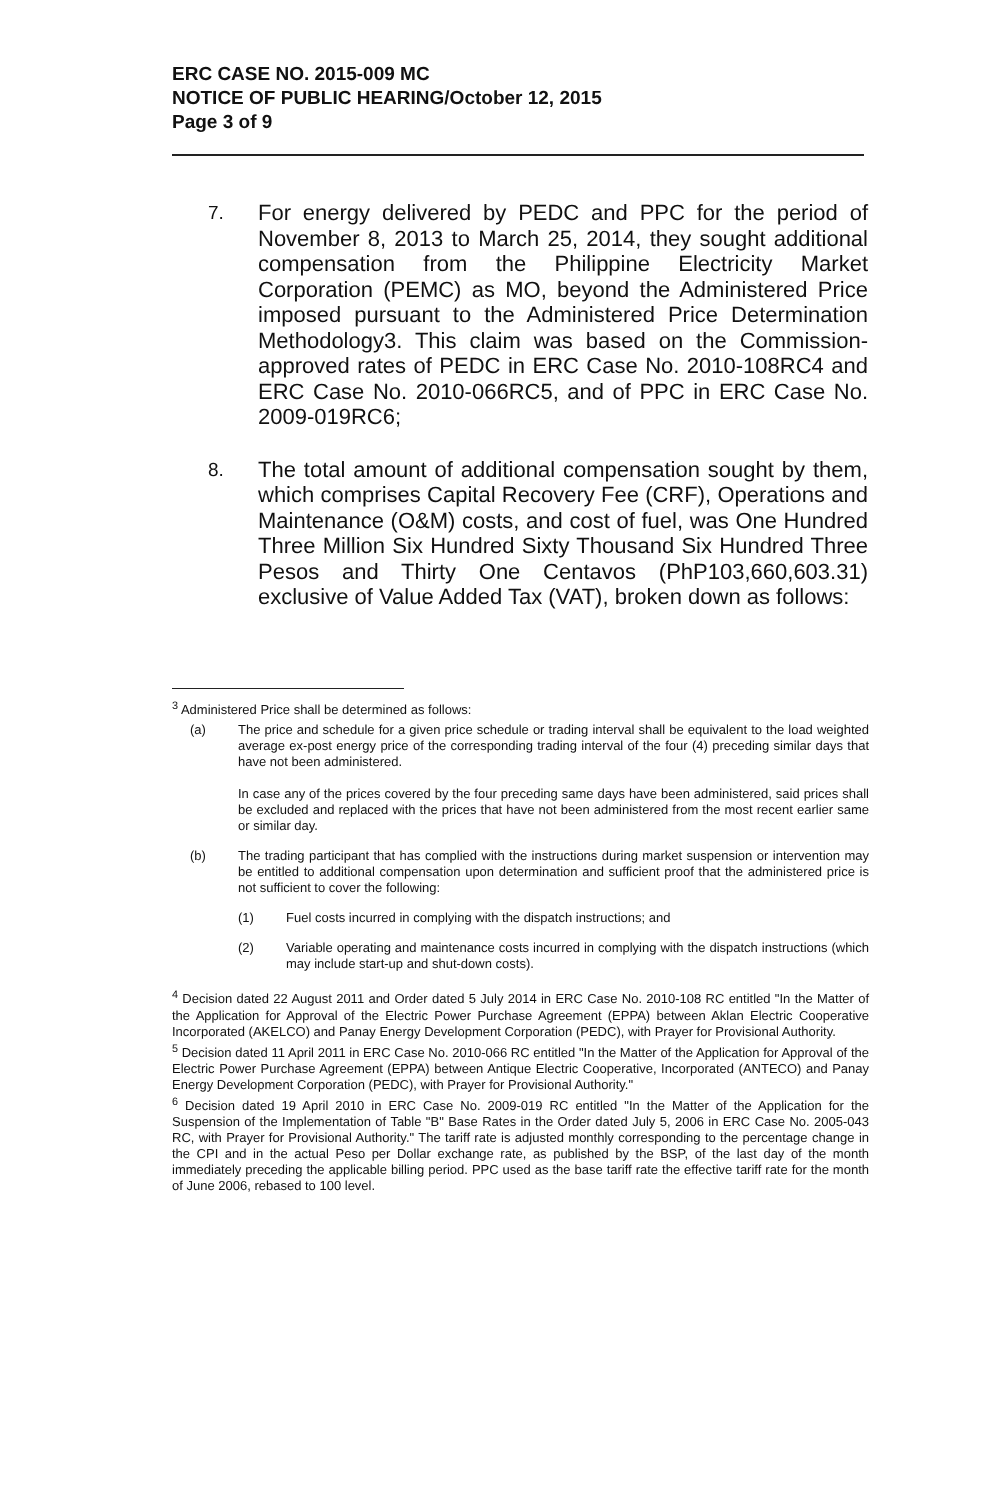ERC CASE NO. 2015-009 MC
NOTICE OF PUBLIC HEARING/October 12, 2015
Page 3 of 9
7.
For energy delivered by PEDC and PPC for the period of November 8, 2013 to March 25, 2014, they sought additional compensation from the Philippine Electricity Market Corporation (PEMC) as MO, beyond the Administered Price imposed pursuant to the Administered Price Determination Methodology3. This claim was based on the Commission-approved rates of PEDC in ERC Case No. 2010-108RC4 and ERC Case No. 2010-066RC5, and of PPC in ERC Case No. 2009-019RC6;
8.
The total amount of additional compensation sought by them, which comprises Capital Recovery Fee (CRF), Operations and Maintenance (O&M) costs, and cost of fuel, was One Hundred Three Million Six Hundred Sixty Thousand Six Hundred Three Pesos and Thirty One Centavos (PhP103,660,603.31) exclusive of Value Added Tax (VAT), broken down as follows:
<sup>3</sup> Administered Price shall be determined as follows:
(a) The price and schedule for a given price schedule or trading interval shall be equivalent to the load weighted average ex-post energy price of the corresponding trading interval of the four (4) preceding similar days that have not been administered.
In case any of the prices covered by the four preceding same days have been administered, said prices shall be excluded and replaced with the prices that have not been administered from the most recent earlier same or similar day.
(b) The trading participant that has complied with the instructions during market suspension or intervention may be entitled to additional compensation upon determination and sufficient proof that the administered price is not sufficient to cover the following:
(1) Fuel costs incurred in complying with the dispatch instructions; and
(2) Variable operating and maintenance costs incurred in complying with the dispatch instructions (which may include start-up and shut-down costs).
<sup>4</sup> Decision dated 22 August 2011 and Order dated 5 July 2014 in ERC Case No. 2010-108 RC entitled "In the Matter of the Application for Approval of the Electric Power Purchase Agreement (EPPA) between Aklan Electric Cooperative Incorporated (AKELCO) and Panay Energy Development Corporation (PEDC), with Prayer for Provisional Authority.
<sup>5</sup> Decision dated 11 April 2011 in ERC Case No. 2010-066 RC entitled "In the Matter of the Application for Approval of the Electric Power Purchase Agreement (EPPA) between Antique Electric Cooperative, Incorporated (ANTECO) and Panay Energy Development Corporation (PEDC), with Prayer for Provisional Authority."
<sup>6</sup> Decision dated 19 April 2010 in ERC Case No. 2009-019 RC entitled "In the Matter of the Application for the Suspension of the Implementation of Table "B" Base Rates in the Order dated July 5, 2006 in ERC Case No. 2005-043 RC, with Prayer for Provisional Authority." The tariff rate is adjusted monthly corresponding to the percentage change in the CPI and in the actual Peso per Dollar exchange rate, as published by the BSP, of the last day of the month immediately preceding the applicable billing period. PPC used as the base tariff rate the effective tariff rate for the month of June 2006, rebased to 100 level.